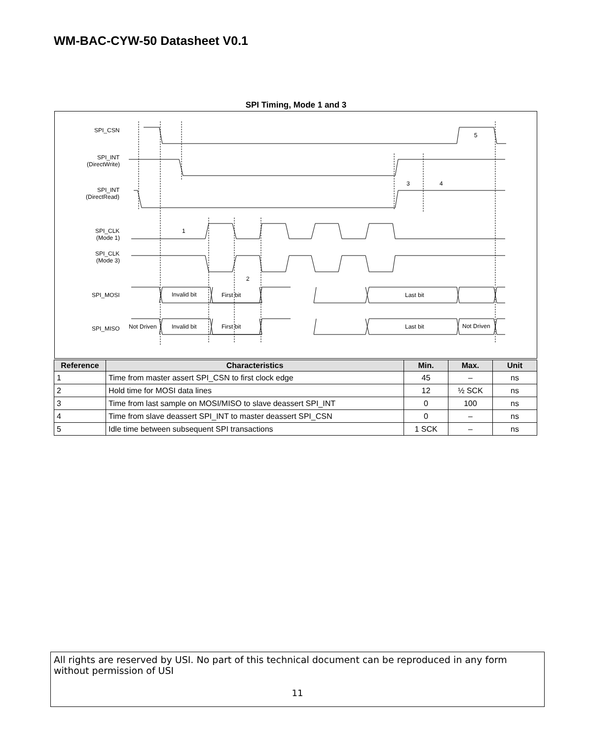WM-BAC-CYW-50 Datasheet V0.1
SPI Timing, Mode 1 and 3
SPI_CSN
SPI_INT
(DirectWrite)
SPI_INT
(DirectRead)
SPI_CLK
(Mode 1)
SPI_CLK
(Mode 3)
SPI_MOSI
SPI_MISO
Invalid bit
First bit
Last bit
Not Driven
Invalid bit
First bit
Last bit
Not Driven
1
2
3
4
5
| Reference | Characteristics | Min. | Max. | Unit |
| --- | --- | --- | --- | --- |
| 1 | Time from master assert SPI_CSN to first clock edge | 45 | – | ns |
| 2 | Hold time for MOSI data lines | 12 | ½ SCK | ns |
| 3 | Time from last sample on MOSI/MISO to slave deassert SPI_INT | 0 | 100 | ns |
| 4 | Time from slave deassert SPI_INT to master deassert SPI_CSN | 0 | – | ns |
| 5 | Idle time between subsequent SPI transactions | 1 SCK | – | ns |
All rights are reserved by USI. No part of this technical document can be reproduced in any form without permission of USI
11